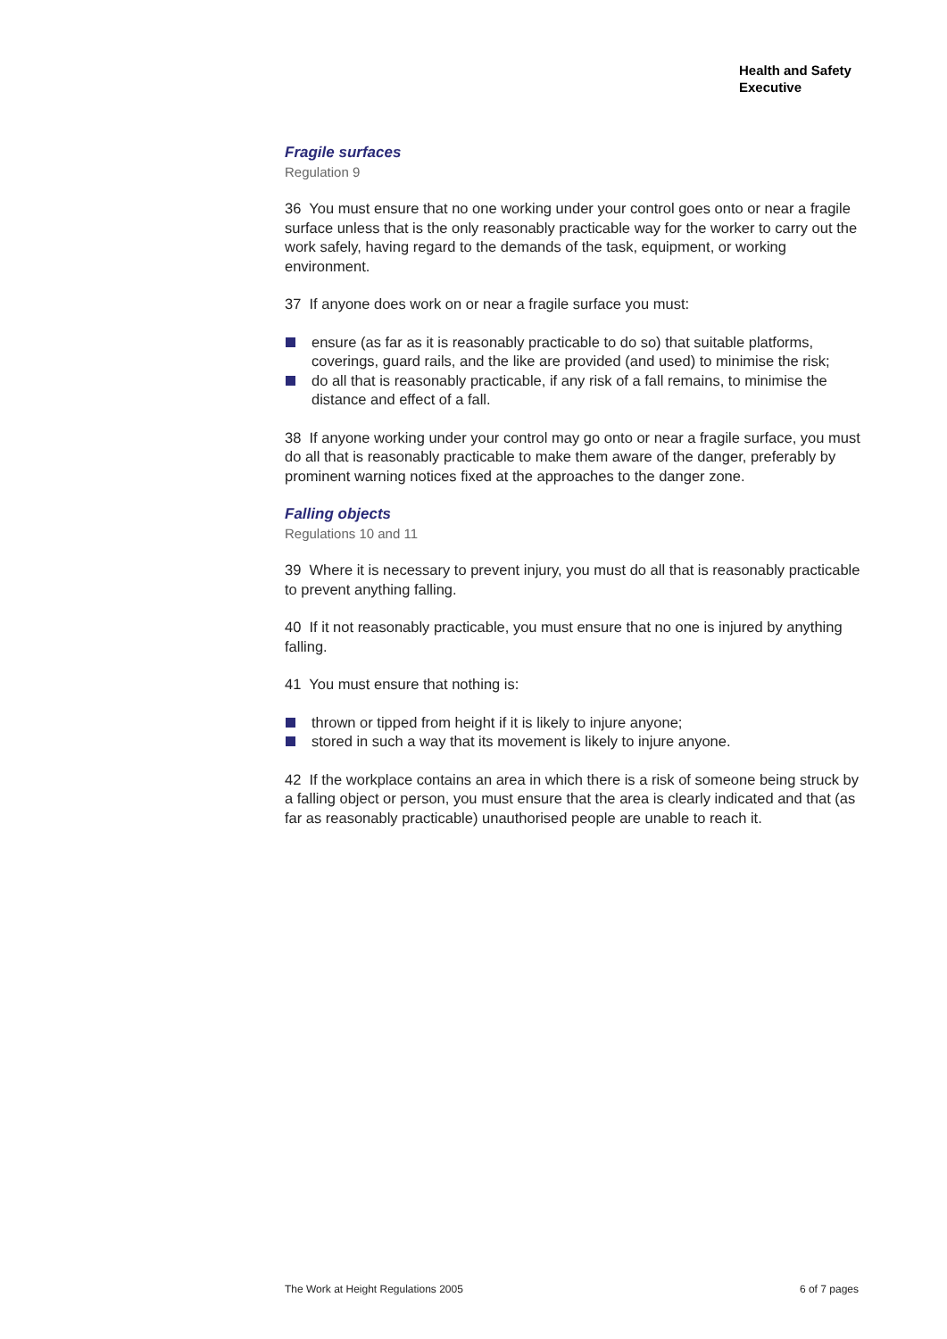Health and Safety
Executive
Fragile surfaces
Regulation 9
36 You must ensure that no one working under your control goes onto or near a fragile surface unless that is the only reasonably practicable way for the worker to carry out the work safely, having regard to the demands of the task, equipment, or working environment.
37 If anyone does work on or near a fragile surface you must:
ensure (as far as it is reasonably practicable to do so) that suitable platforms, coverings, guard rails, and the like are provided (and used) to minimise the risk;
do all that is reasonably practicable, if any risk of a fall remains, to minimise the distance and effect of a fall.
38 If anyone working under your control may go onto or near a fragile surface, you must do all that is reasonably practicable to make them aware of the danger, preferably by prominent warning notices fixed at the approaches to the danger zone.
Falling objects
Regulations 10 and 11
39 Where it is necessary to prevent injury, you must do all that is reasonably practicable to prevent anything falling.
40 If it not reasonably practicable, you must ensure that no one is injured by anything falling.
41 You must ensure that nothing is:
thrown or tipped from height if it is likely to injure anyone;
stored in such a way that its movement is likely to injure anyone.
42 If the workplace contains an area in which there is a risk of someone being struck by a falling object or person, you must ensure that the area is clearly indicated and that (as far as reasonably practicable) unauthorised people are unable to reach it.
The Work at Height Regulations 2005 6 of 7 pages